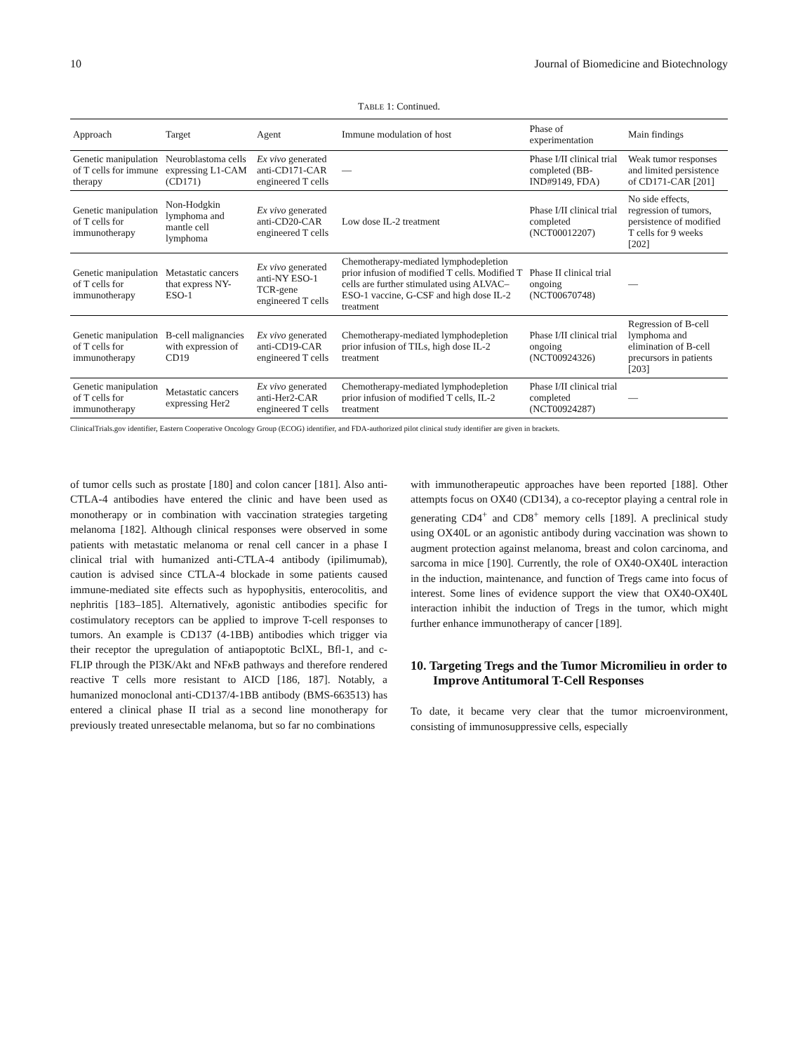10 Journal of Biomedicine and Biotechnology
TABLE 1: Continued.
| Approach | Target | Agent | Immune modulation of host | Phase of experimentation | Main findings |
| --- | --- | --- | --- | --- | --- |
| Genetic manipulation of T cells for immune therapy | Neuroblastoma cells expressing L1-CAM (CD171) | Ex vivo generated anti-CD171-CAR engineered T cells | — | Phase I/II clinical trial completed (BB-IND#9149, FDA) | Weak tumor responses and limited persistence of CD171-CAR [201] |
| Genetic manipulation of T cells for immunotherapy | Non-Hodgkin lymphoma and mantle cell lymphoma | Ex vivo generated anti-CD20-CAR engineered T cells | Low dose IL-2 treatment | Phase I/II clinical trial completed (NCT00012207) | No side effects, regression of tumors, persistence of modified T cells for 9 weeks [202] |
| Genetic manipulation of T cells for immunotherapy | Metastatic cancers that express NY-ESO-1 | Ex vivo generated anti-NY ESO-1 TCR-gene engineered T cells | Chemotherapy-mediated lymphodepletion prior infusion of modified T cells. Modified T cells are further stimulated using ALVAC–ESO-1 vaccine, G-CSF and high dose IL-2 treatment | Phase II clinical trial ongoing (NCT00670748) | — |
| Genetic manipulation of T cells for immunotherapy | B-cell malignancies with expression of CD19 | Ex vivo generated anti-CD19-CAR engineered T cells | Chemotherapy-mediated lymphodepletion prior infusion of TILs, high dose IL-2 treatment | Phase I/II clinical trial ongoing (NCT00924326) | Regression of B-cell lymphoma and elimination of B-cell precursors in patients [203] |
| Genetic manipulation of T cells for immunotherapy | Metastatic cancers expressing Her2 | Ex vivo generated anti-Her2-CAR engineered T cells | Chemotherapy-mediated lymphodepletion prior infusion of modified T cells, IL-2 treatment | Phase I/II clinical trial completed (NCT00924287) | — |
ClinicalTrials.gov identifier, Eastern Cooperative Oncology Group (ECOG) identifier, and FDA-authorized pilot clinical study identifier are given in brackets.
of tumor cells such as prostate [180] and colon cancer [181]. Also anti-CTLA-4 antibodies have entered the clinic and have been used as monotherapy or in combination with vaccination strategies targeting melanoma [182]. Although clinical responses were observed in some patients with metastatic melanoma or renal cell cancer in a phase I clinical trial with humanized anti-CTLA-4 antibody (ipilimumab), caution is advised since CTLA-4 blockade in some patients caused immune-mediated site effects such as hypophysitis, enterocolitis, and nephritis [183–185]. Alternatively, agonistic antibodies specific for costimulatory receptors can be applied to improve T-cell responses to tumors. An example is CD137 (4-1BB) antibodies which trigger via their receptor the upregulation of antiapoptotic BclXL, Bfl-1, and c-FLIP through the PI3K/Akt and NFκ B pathways and therefore rendered reactive T cells more resistant to AICD [186, 187]. Notably, a humanized monoclonal anti-CD137/4-1BB antibody (BMS-663513) has entered a clinical phase II trial as a second line monotherapy for previously treated unresectable melanoma, but so far no combinations
with immunotherapeutic approaches have been reported [188]. Other attempts focus on OX40 (CD134), a co-receptor playing a central role in generating CD4<sup>+</sup> and CD8<sup>+</sup> memory cells [189]. A preclinical study using OX40L or an agonistic antibody during vaccination was shown to augment protection against melanoma, breast and colon carcinoma, and sarcoma in mice [190]. Currently, the role of OX40-OX40L interaction in the induction, maintenance, and function of Tregs came into focus of interest. Some lines of evidence support the view that OX40-OX40L interaction inhibit the induction of Tregs in the tumor, which might further enhance immunotherapy of cancer [189].
10. Targeting Tregs and the Tumor Micromilieu in order to Improve Antitumoral T-Cell Responses
To date, it became very clear that the tumor microenvironment, consisting of immunosuppressive cells, especially